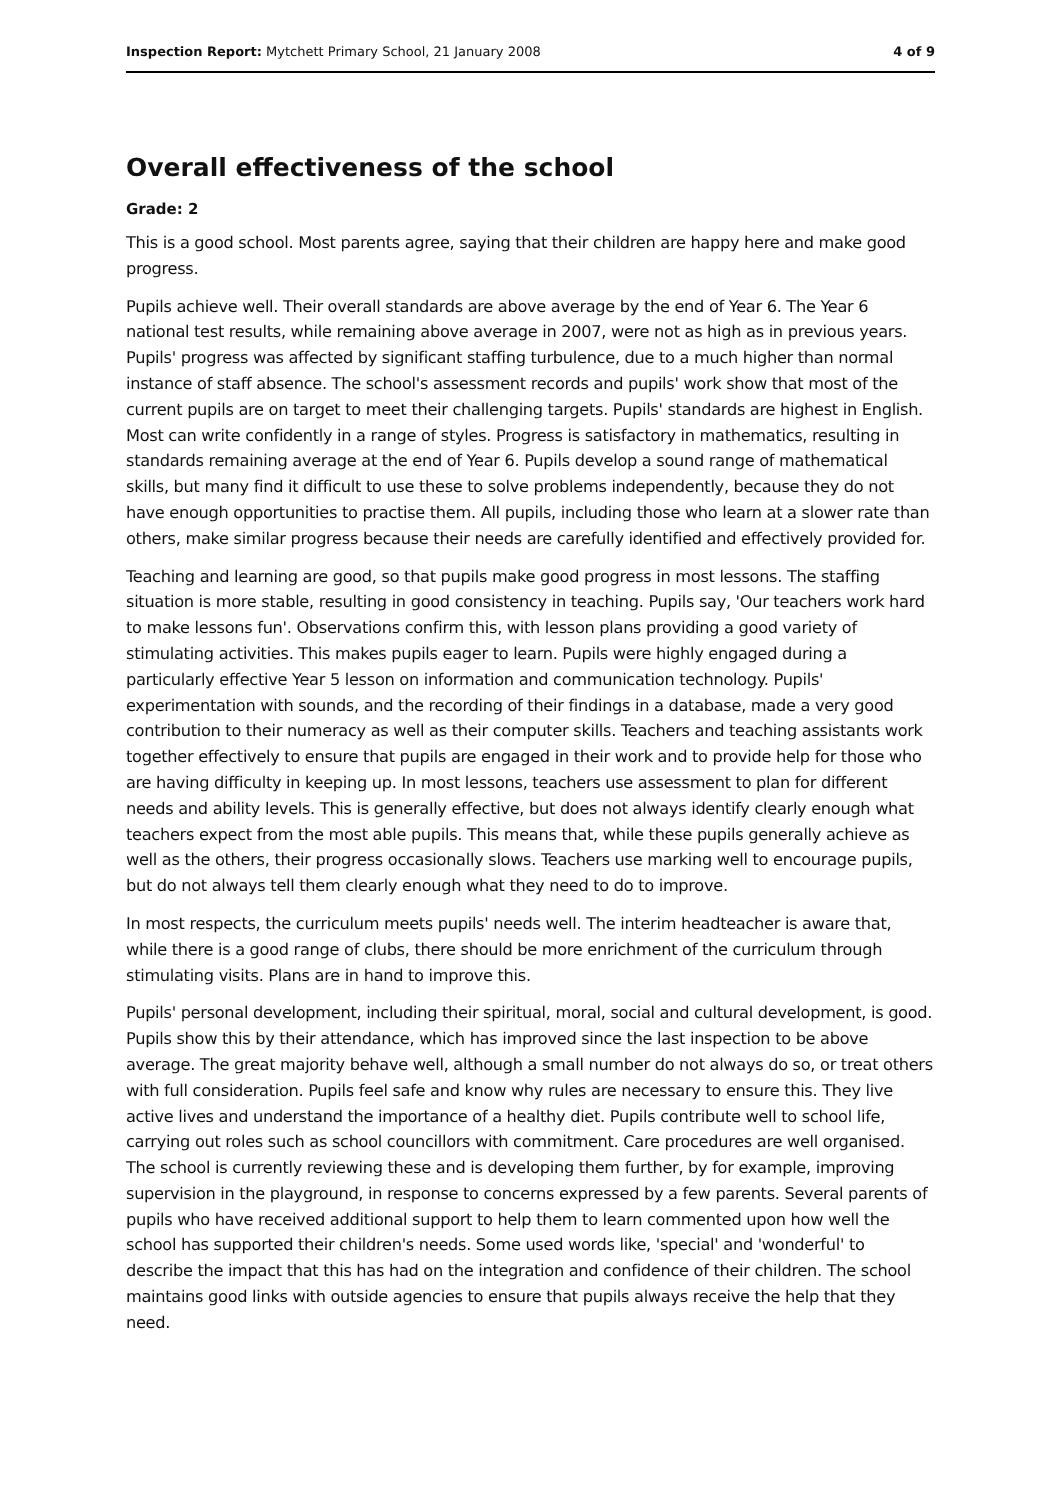Inspection Report: Mytchett Primary School, 21 January 2008 4 of 9
Overall effectiveness of the school
Grade: 2
This is a good school. Most parents agree, saying that their children are happy here and make good progress.
Pupils achieve well. Their overall standards are above average by the end of Year 6. The Year 6 national test results, while remaining above average in 2007, were not as high as in previous years. Pupils' progress was affected by significant staffing turbulence, due to a much higher than normal instance of staff absence. The school's assessment records and pupils' work show that most of the current pupils are on target to meet their challenging targets. Pupils' standards are highest in English. Most can write confidently in a range of styles. Progress is satisfactory in mathematics, resulting in standards remaining average at the end of Year 6. Pupils develop a sound range of mathematical skills, but many find it difficult to use these to solve problems independently, because they do not have enough opportunities to practise them. All pupils, including those who learn at a slower rate than others, make similar progress because their needs are carefully identified and effectively provided for.
Teaching and learning are good, so that pupils make good progress in most lessons. The staffing situation is more stable, resulting in good consistency in teaching. Pupils say, 'Our teachers work hard to make lessons fun'. Observations confirm this, with lesson plans providing a good variety of stimulating activities. This makes pupils eager to learn. Pupils were highly engaged during a particularly effective Year 5 lesson on information and communication technology. Pupils' experimentation with sounds, and the recording of their findings in a database, made a very good contribution to their numeracy as well as their computer skills. Teachers and teaching assistants work together effectively to ensure that pupils are engaged in their work and to provide help for those who are having difficulty in keeping up. In most lessons, teachers use assessment to plan for different needs and ability levels. This is generally effective, but does not always identify clearly enough what teachers expect from the most able pupils. This means that, while these pupils generally achieve as well as the others, their progress occasionally slows. Teachers use marking well to encourage pupils, but do not always tell them clearly enough what they need to do to improve.
In most respects, the curriculum meets pupils' needs well. The interim headteacher is aware that, while there is a good range of clubs, there should be more enrichment of the curriculum through stimulating visits. Plans are in hand to improve this.
Pupils' personal development, including their spiritual, moral, social and cultural development, is good. Pupils show this by their attendance, which has improved since the last inspection to be above average. The great majority behave well, although a small number do not always do so, or treat others with full consideration. Pupils feel safe and know why rules are necessary to ensure this. They live active lives and understand the importance of a healthy diet. Pupils contribute well to school life, carrying out roles such as school councillors with commitment. Care procedures are well organised. The school is currently reviewing these and is developing them further, by for example, improving supervision in the playground, in response to concerns expressed by a few parents. Several parents of pupils who have received additional support to help them to learn commented upon how well the school has supported their children's needs. Some used words like, 'special' and 'wonderful' to describe the impact that this has had on the integration and confidence of their children. The school maintains good links with outside agencies to ensure that pupils always receive the help that they need.